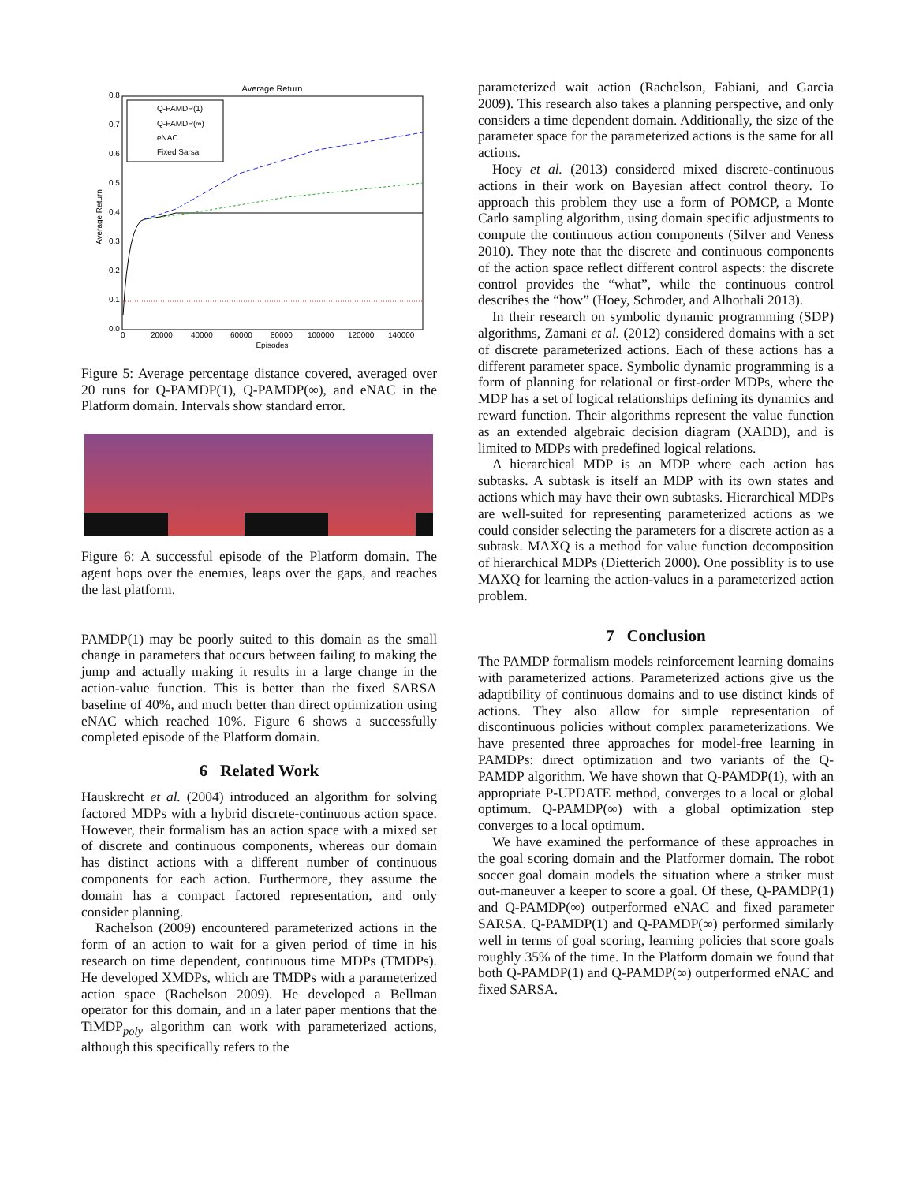Average Return
0.8
0.7
0.6
0.5
0.4
0.3
0.2
0.1
0.0
0
20000
40000
60000
80000
100000
120000
140000
Episodes
Average Return
Q-PAMDP(1)
Q-PAMDP(∞)
eNAC
Fixed Sarsa
Figure 5: Average percentage distance covered, averaged over 20 runs for Q-PAMDP(1), Q-PAMDP(∞), and eNAC in the Platform domain. Intervals show standard error.
Figure 6: A successful episode of the Platform domain. The agent hops over the enemies, leaps over the gaps, and reaches the last platform.
PAMDP(1) may be poorly suited to this domain as the small change in parameters that occurs between failing to making the jump and actually making it results in a large change in the action-value function. This is better than the fixed SARSA baseline of 40%, and much better than direct optimization using eNAC which reached 10%. Figure 6 shows a successfully completed episode of the Platform domain.
6 Related Work
Hauskrecht et al. (2004) introduced an algorithm for solving factored MDPs with a hybrid discrete-continuous action space. However, their formalism has an action space with a mixed set of discrete and continuous components, whereas our domain has distinct actions with a different number of continuous components for each action. Furthermore, they assume the domain has a compact factored representation, and only consider planning.
Rachelson (2009) encountered parameterized actions in the form of an action to wait for a given period of time in his research on time dependent, continuous time MDPs (TMDPs). He developed XMDPs, which are TMDPs with a parameterized action space (Rachelson 2009). He developed a Bellman operator for this domain, and in a later paper mentions that the TiMDP<sub>poly</sub> algorithm can work with parameterized actions, although this specifically refers to the
parameterized wait action (Rachelson, Fabiani, and Garcia 2009). This research also takes a planning perspective, and only considers a time dependent domain. Additionally, the size of the parameter space for the parameterized actions is the same for all actions.
Hoey et al. (2013) considered mixed discrete-continuous actions in their work on Bayesian affect control theory. To approach this problem they use a form of POMCP, a Monte Carlo sampling algorithm, using domain specific adjustments to compute the continuous action components (Silver and Veness 2010). They note that the discrete and continuous components of the action space reflect different control aspects: the discrete control provides the “what”, while the continuous control describes the “how” (Hoey, Schroder, and Alhothali 2013).
In their research on symbolic dynamic programming (SDP) algorithms, Zamani et al. (2012) considered domains with a set of discrete parameterized actions. Each of these actions has a different parameter space. Symbolic dynamic programming is a form of planning for relational or first-order MDPs, where the MDP has a set of logical relationships defining its dynamics and reward function. Their algorithms represent the value function as an extended algebraic decision diagram (XADD), and is limited to MDPs with predefined logical relations.
A hierarchical MDP is an MDP where each action has subtasks. A subtask is itself an MDP with its own states and actions which may have their own subtasks. Hierarchical MDPs are well-suited for representing parameterized actions as we could consider selecting the parameters for a discrete action as a subtask. MAXQ is a method for value function decomposition of hierarchical MDPs (Dietterich 2000). One possiblity is to use MAXQ for learning the action-values in a parameterized action problem.
7 Conclusion
The PAMDP formalism models reinforcement learning domains with parameterized actions. Parameterized actions give us the adaptibility of continuous domains and to use distinct kinds of actions. They also allow for simple representation of discontinuous policies without complex parameterizations. We have presented three approaches for model-free learning in PAMDPs: direct optimization and two variants of the Q-PAMDP algorithm. We have shown that Q-PAMDP(1), with an appropriate P-UPDATE method, converges to a local or global optimum. Q-PAMDP(∞) with a global optimization step converges to a local optimum.
We have examined the performance of these approaches in the goal scoring domain and the Platformer domain. The robot soccer goal domain models the situation where a striker must out-maneuver a keeper to score a goal. Of these, Q-PAMDP(1) and Q-PAMDP(∞) outperformed eNAC and fixed parameter SARSA. Q-PAMDP(1) and Q-PAMDP(∞) performed similarly well in terms of goal scoring, learning policies that score goals roughly 35% of the time. In the Platform domain we found that both Q-PAMDP(1) and Q-PAMDP(∞) outperformed eNAC and fixed SARSA.